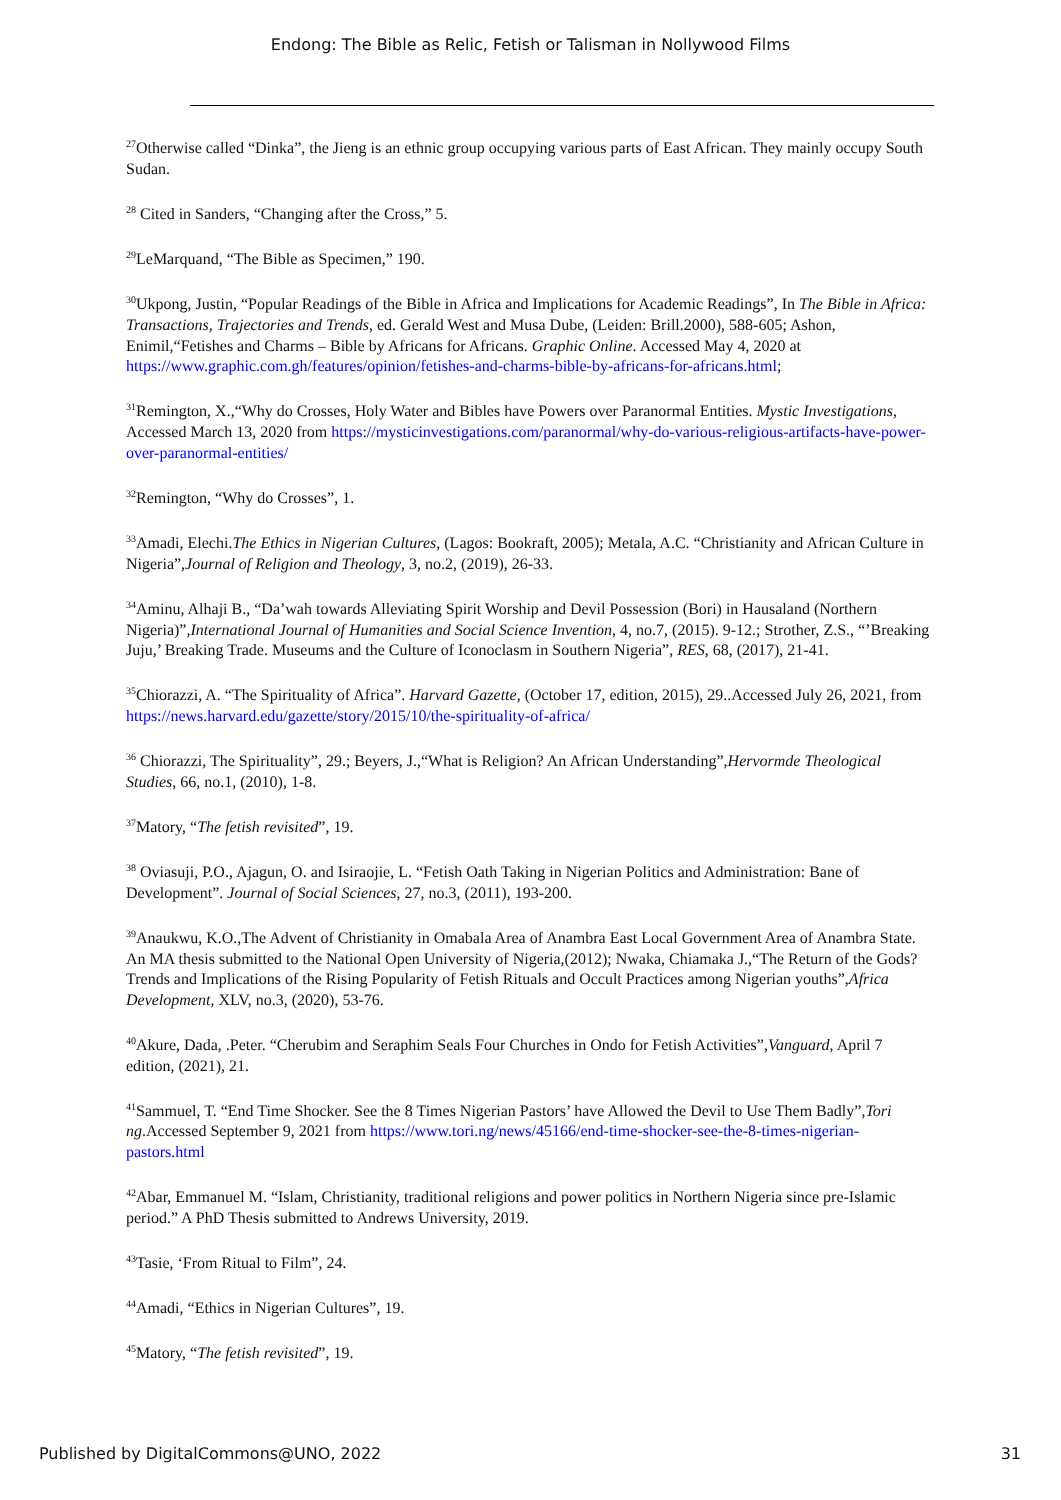Endong: The Bible as Relic, Fetish or Talisman in Nollywood Films
<sup>27</sup> Otherwise called “Dinka”, the Jieng is an ethnic group occupying various parts of East African. They mainly occupy South Sudan.
<sup>28</sup> Cited in Sanders, “Changing after the Cross,” 5.
<sup>29</sup> LeMarquand, “The Bible as Specimen,” 190.
<sup>30</sup> Ukpong, Justin, “Popular Readings of the Bible in Africa and Implications for Academic Readings”, In The Bible in Africa: Transactions, Trajectories and Trends, ed. Gerald West and Musa Dube, (Leiden: Brill.2000), 588-605; Ashon, Enimil,“Fetishes and Charms – Bible by Africans for Africans. Graphic Online. Accessed May 4, 2020 at https://www.graphic.com.gh/features/opinion/fetishes-and-charms-bible-by-africans-for-africans.html;
<sup>31</sup> Remington, X.,“Why do Crosses, Holy Water and Bibles have Powers over Paranormal Entities. Mystic Investigations, Accessed March 13, 2020 from https://mysticinvestigations.com/paranormal/why-do-various-religious-artifacts-have-power-over-paranormal-entities/
<sup>32</sup> Remington, “Why do Crosses”, 1.
<sup>33</sup> Amadi, Elechi.The Ethics in Nigerian Cultures, (Lagos: Bookraft, 2005); Metala, A.C. “Christianity and African Culture in Nigeria”,Journal of Religion and Theology, 3, no.2, (2019), 26-33.
<sup>34</sup> Aminu, Alhaji B., “Da’wah towards Alleviating Spirit Worship and Devil Possession (Bori) in Hausaland (Northern Nigeria)”,International Journal of Humanities and Social Science Invention, 4, no.7, (2015). 9-12.; Strother, Z.S., “’Breaking Juju,’ Breaking Trade. Museums and the Culture of Iconoclasm in Southern Nigeria”, RES, 68, (2017), 21-41.
<sup>35</sup> Chiorazzi, A. “The Spirituality of Africa”. Harvard Gazette, (October 17, edition, 2015), 29..Accessed July 26, 2021, from https://news.harvard.edu/gazette/story/2015/10/the-spirituality-of-africa/
<sup>36</sup> Chiorazzi, The Spirituality”, 29.; Beyers, J.,“What is Religion? An African Understanding”,Hervormde Theological Studies, 66, no.1, (2010), 1-8.
<sup>37</sup> Matory, “The fetish revisited”, 19.
<sup>38</sup> Oviasuji, P.O., Ajagun, O. and Isiraojie, L. “Fetish Oath Taking in Nigerian Politics and Administration: Bane of Development”. Journal of Social Sciences, 27, no.3, (2011), 193-200.
<sup>39</sup> Anaukwu, K.O.,The Advent of Christianity in Omabala Area of Anambra East Local Government Area of Anambra State. An MA thesis submitted to the National Open University of Nigeria,(2012); Nwaka, Chiamaka J.,“The Return of the Gods? Trends and Implications of the Rising Popularity of Fetish Rituals and Occult Practices among Nigerian youths”,Africa Development, XLV, no.3, (2020), 53-76.
<sup>40</sup> Akure, Dada, .Peter. “Cherubim and Seraphim Seals Four Churches in Ondo for Fetish Activities”,Vanguard, April 7 edition, (2021), 21.
<sup>41</sup> Sammuel, T. “End Time Shocker. See the 8 Times Nigerian Pastors’ have Allowed the Devil to Use Them Badly”,Tori ng.Accessed September 9, 2021 from https://www.tori.ng/news/45166/end-time-shocker-see-the-8-times-nigerian-pastors.html
<sup>42</sup> Abar, Emmanuel M. “Islam, Christianity, traditional religions and power politics in Northern Nigeria since pre-Islamic period.” A PhD Thesis submitted to Andrews University, 2019.
<sup>43</sup> Tasie, ‘From Ritual to Film”, 24.
<sup>44</sup> Amadi, “Ethics in Nigerian Cultures”, 19.
<sup>45</sup> Matory, “The fetish revisited”, 19.
Published by DigitalCommons@UNO, 2022 31